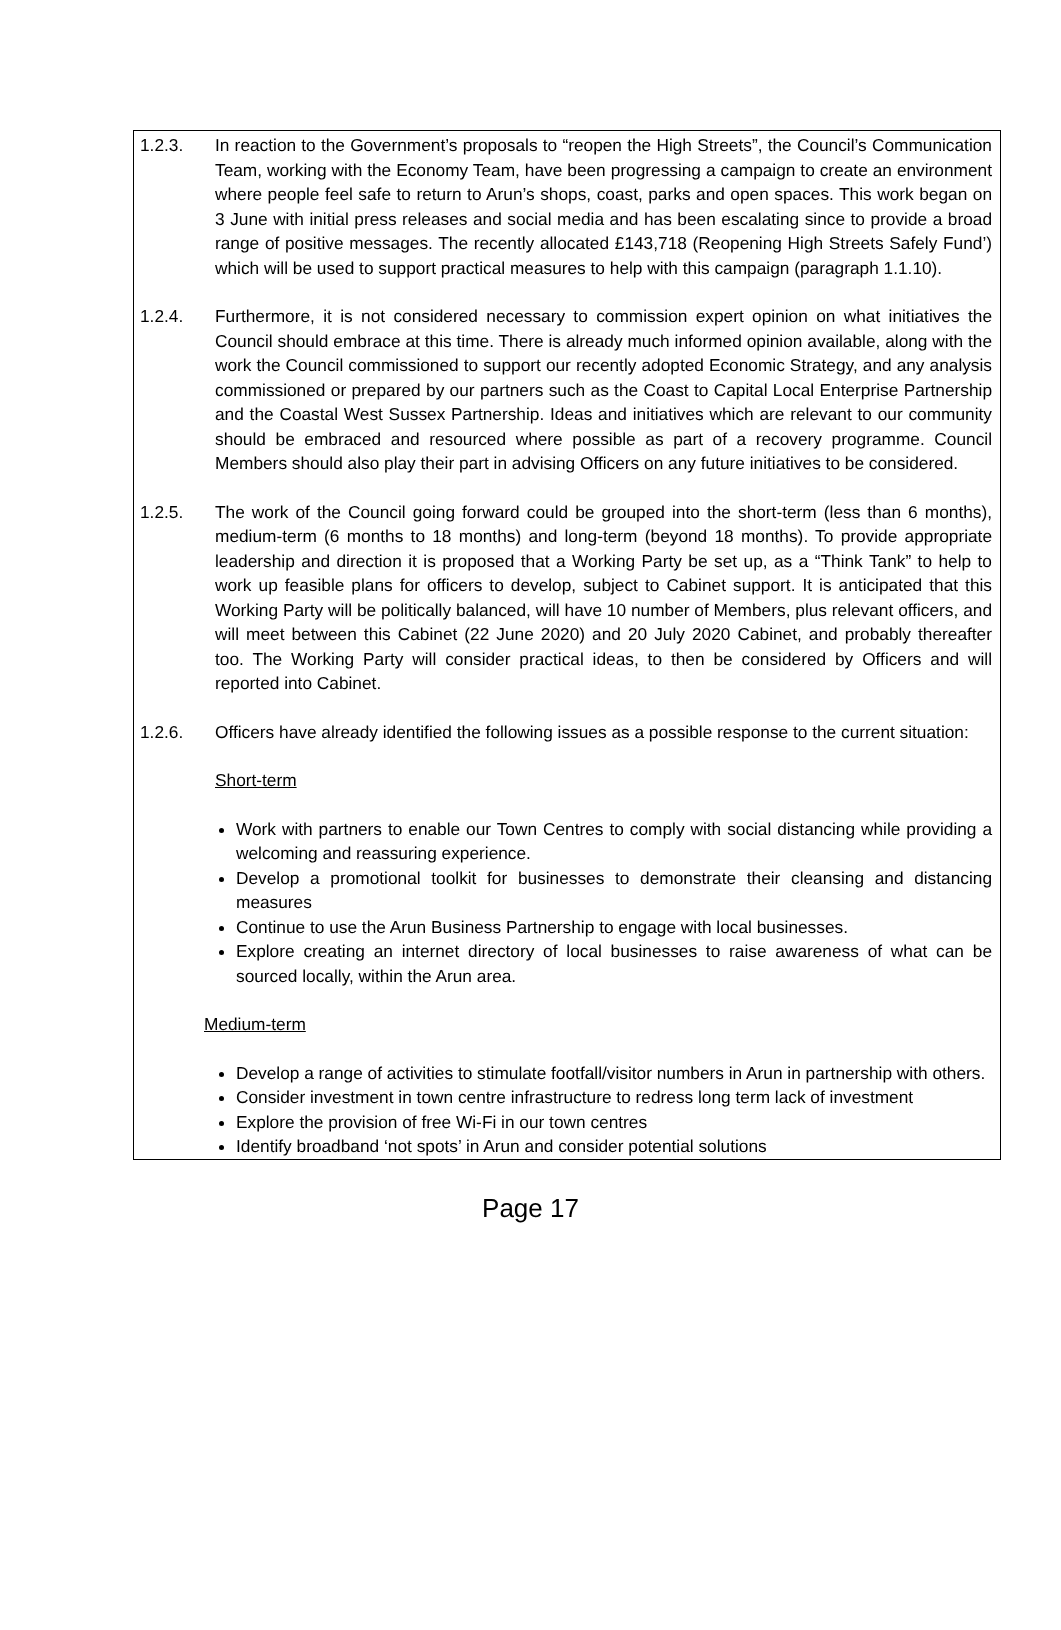1.2.3. In reaction to the Government’s proposals to “reopen the High Streets”, the Council’s Communication Team, working with the Economy Team, have been progressing a campaign to create an environment where people feel safe to return to Arun’s shops, coast, parks and open spaces. This work began on 3 June with initial press releases and social media and has been escalating since to provide a broad range of positive messages. The recently allocated £143,718 (Reopening High Streets Safely Fund’) which will be used to support practical measures to help with this campaign (paragraph 1.1.10).
1.2.4. Furthermore, it is not considered necessary to commission expert opinion on what initiatives the Council should embrace at this time. There is already much informed opinion available, along with the work the Council commissioned to support our recently adopted Economic Strategy, and any analysis commissioned or prepared by our partners such as the Coast to Capital Local Enterprise Partnership and the Coastal West Sussex Partnership. Ideas and initiatives which are relevant to our community should be embraced and resourced where possible as part of a recovery programme. Council Members should also play their part in advising Officers on any future initiatives to be considered.
1.2.5. The work of the Council going forward could be grouped into the short-term (less than 6 months), medium-term (6 months to 18 months) and long-term (beyond 18 months). To provide appropriate leadership and direction it is proposed that a Working Party be set up, as a “Think Tank” to help to work up feasible plans for officers to develop, subject to Cabinet support. It is anticipated that this Working Party will be politically balanced, will have 10 number of Members, plus relevant officers, and will meet between this Cabinet (22 June 2020) and 20 July 2020 Cabinet, and probably thereafter too. The Working Party will consider practical ideas, to then be considered by Officers and will reported into Cabinet.
1.2.6. Officers have already identified the following issues as a possible response to the current situation:
Short-term
Work with partners to enable our Town Centres to comply with social distancing while providing a welcoming and reassuring experience.
Develop a promotional toolkit for businesses to demonstrate their cleansing and distancing measures
Continue to use the Arun Business Partnership to engage with local businesses.
Explore creating an internet directory of local businesses to raise awareness of what can be sourced locally, within the Arun area.
Medium-term
Develop a range of activities to stimulate footfall/visitor numbers in Arun in partnership with others.
Consider investment in town centre infrastructure to redress long term lack of investment
Explore the provision of free Wi-Fi in our town centres
Identify broadband ‘not spots’ in Arun and consider potential solutions
Page 17